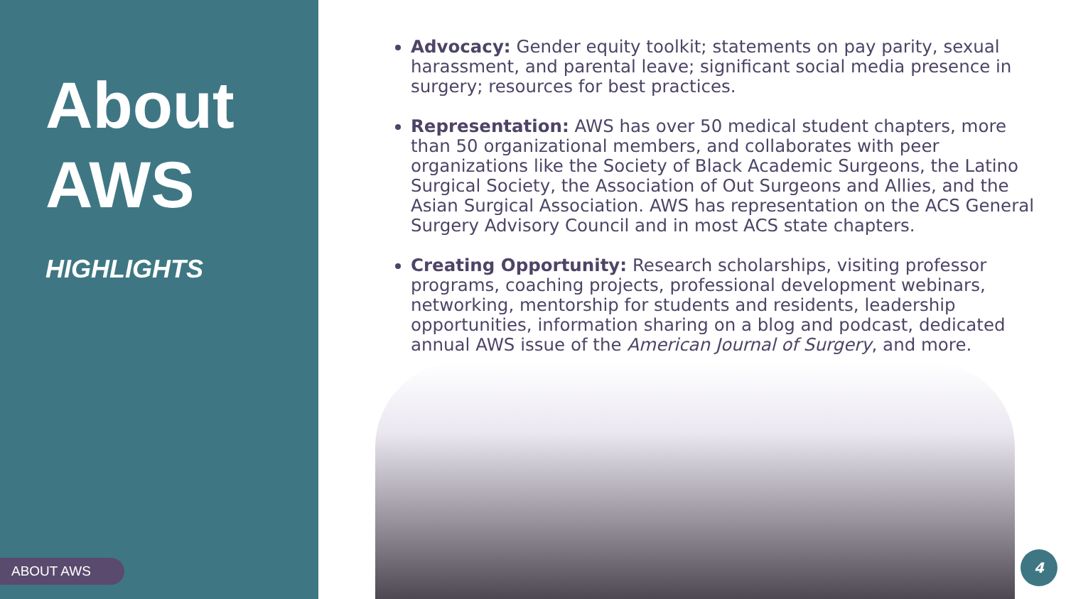About
AWS
HIGHLIGHTS
ABOUT AWS
Advocacy: Gender equity toolkit; statements on pay parity, sexual harassment, and parental leave; significant social media presence in surgery; resources for best practices.
Representation: AWS has over 50 medical student chapters, more than 50 organizational members, and collaborates with peer organizations like the Society of Black Academic Surgeons, the Latino Surgical Society, the Association of Out Surgeons and Allies, and the Asian Surgical Association. AWS has representation on the ACS General Surgery Advisory Council and in most ACS state chapters.
Creating Opportunity: Research scholarships, visiting professor programs, coaching projects, professional development webinars, networking, mentorship for students and residents, leadership opportunities, information sharing on a blog and podcast, dedicated annual AWS issue of the American Journal of Surgery, and more.
4